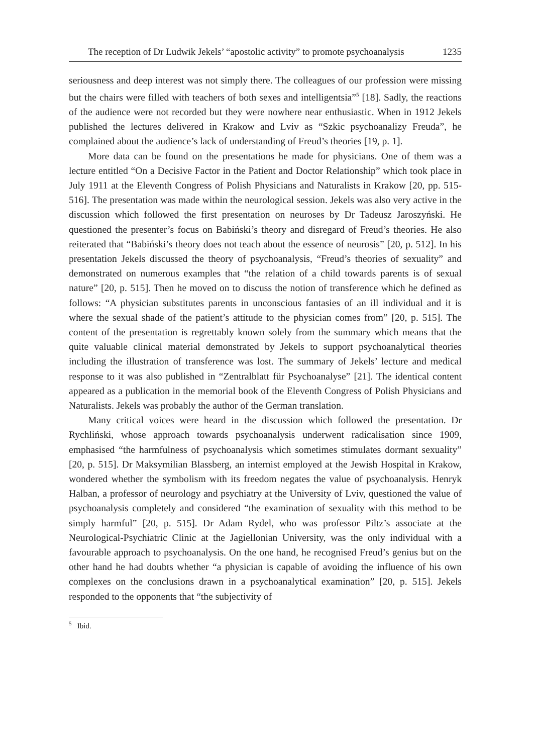The reception of Dr Ludwik Jekels’ “apostolic activity” to promote psychoanalysis 1235
seriousness and deep interest was not simply there. The colleagues of our profession were missing but the chairs were filled with teachers of both sexes and intelligentsia”<sup>5</sup> [18]. Sadly, the reactions of the audience were not recorded but they were nowhere near enthusiastic. When in 1912 Jekels published the lectures delivered in Krakow and Lviv as “Szkic psychoanalizy Freuda”, he complained about the audience’s lack of understanding of Freud’s theories [19, p. 1].
More data can be found on the presentations he made for physicians. One of them was a lecture entitled “On a Decisive Factor in the Patient and Doctor Relationship” which took place in July 1911 at the Eleventh Congress of Polish Physicians and Naturalists in Krakow [20, pp. 515-516]. The presentation was made within the neurological session. Jekels was also very active in the discussion which followed the first presentation on neuroses by Dr Tadeusz Jaroszyński. He questioned the presenter’s focus on Babiński’s theory and disregard of Freud’s theories. He also reiterated that “Babiński’s theory does not teach about the essence of neurosis” [20, p. 512]. In his presentation Jekels discussed the theory of psychoanalysis, “Freud’s theories of sexuality” and demonstrated on numerous examples that “the relation of a child towards parents is of sexual nature” [20, p. 515]. Then he moved on to discuss the notion of transference which he defined as follows: “A physician substitutes parents in unconscious fantasies of an ill individual and it is where the sexual shade of the patient’s attitude to the physician comes from” [20, p. 515]. The content of the presentation is regrettably known solely from the summary which means that the quite valuable clinical material demonstrated by Jekels to support psychoanalytical theories including the illustration of transference was lost. The summary of Jekels’ lecture and medical response to it was also published in “Zentralblatt für Psychoanalyse” [21]. The identical content appeared as a publication in the memorial book of the Eleventh Congress of Polish Physicians and Naturalists. Jekels was probably the author of the German translation.
Many critical voices were heard in the discussion which followed the presentation. Dr Rychliński, whose approach towards psychoanalysis underwent radicalisation since 1909, emphasised “the harmfulness of psychoanalysis which sometimes stimulates dormant sexuality” [20, p. 515]. Dr Maksymilian Blassberg, an internist employed at the Jewish Hospital in Krakow, wondered whether the symbolism with its freedom negates the value of psychoanalysis. Henryk Halban, a professor of neurology and psychiatry at the University of Lviv, questioned the value of psychoanalysis completely and considered “the examination of sexuality with this method to be simply harmful” [20, p. 515]. Dr Adam Rydel, who was professor Piltz’s associate at the Neurological-Psychiatric Clinic at the Jagiellonian University, was the only individual with a favourable approach to psychoanalysis. On the one hand, he recognised Freud’s genius but on the other hand he had doubts whether “a physician is capable of avoiding the influence of his own complexes on the conclusions drawn in a psychoanalytical examination” [20, p. 515]. Jekels responded to the opponents that “the subjectivity of
<sup>5</sup> Ibid.